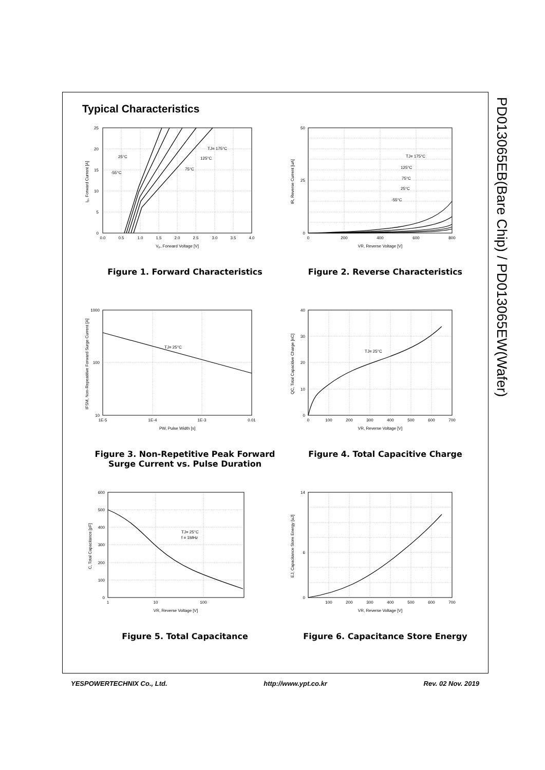Typical Characteristics
0
5
10
15
20
25
0.0
0.5
1.0
1.5
2.0
2.5
3.0
3.5
4.0
VF, Forward Voltage [V]
IF, Forward Current [A]
TJ= 175°C
125°C
75°C
25°C
-55°C
Figure 1. Forward Characteristics
0
25
50
0
200
400
600
800
VR, Reverse Voltage [V]
IR, Reverse Current [uA]
TJ= 175°C
125°C
75°C
25°C
-55°C
Figure 2. Reverse Characteristics
10
100
1000
1E-5
1E-4
1E-3
0.01
PW, Pulse Width [s]
IFSM, Non-Repeatitive Forward Surge Current [A]
TJ= 25°C
Figure 3. Non-Repetitive Peak Forward Surge Current vs. Pulse Duration
0
10
20
30
40
0
100
200
300
400
500
600
700
VR, Reverse Voltage [V]
QC, Total Capacitive Charge [nC]
TJ= 25°C
Figure 4. Total Capacitive Charge
0
100
200
300
400
500
600
1
10
100
VR, Reverse Voltage [V]
C, Total Capacitance [pF]
TJ= 25°C
f = 1MHz
Figure 5. Total Capacitance
0
6
14
100
200
300
400
500
600
700
VR, Reverse Voltage [V]
EJ, Capacitance Store Energy [uJ]
Figure 6. Capacitance Store Energy
PD013065EB(Bare Chip) / PD013065EW(Wafer)
YESPOWERTECHNIX Co., Ltd. http://www.ypt.co.kr Rev. 02 Nov. 2019